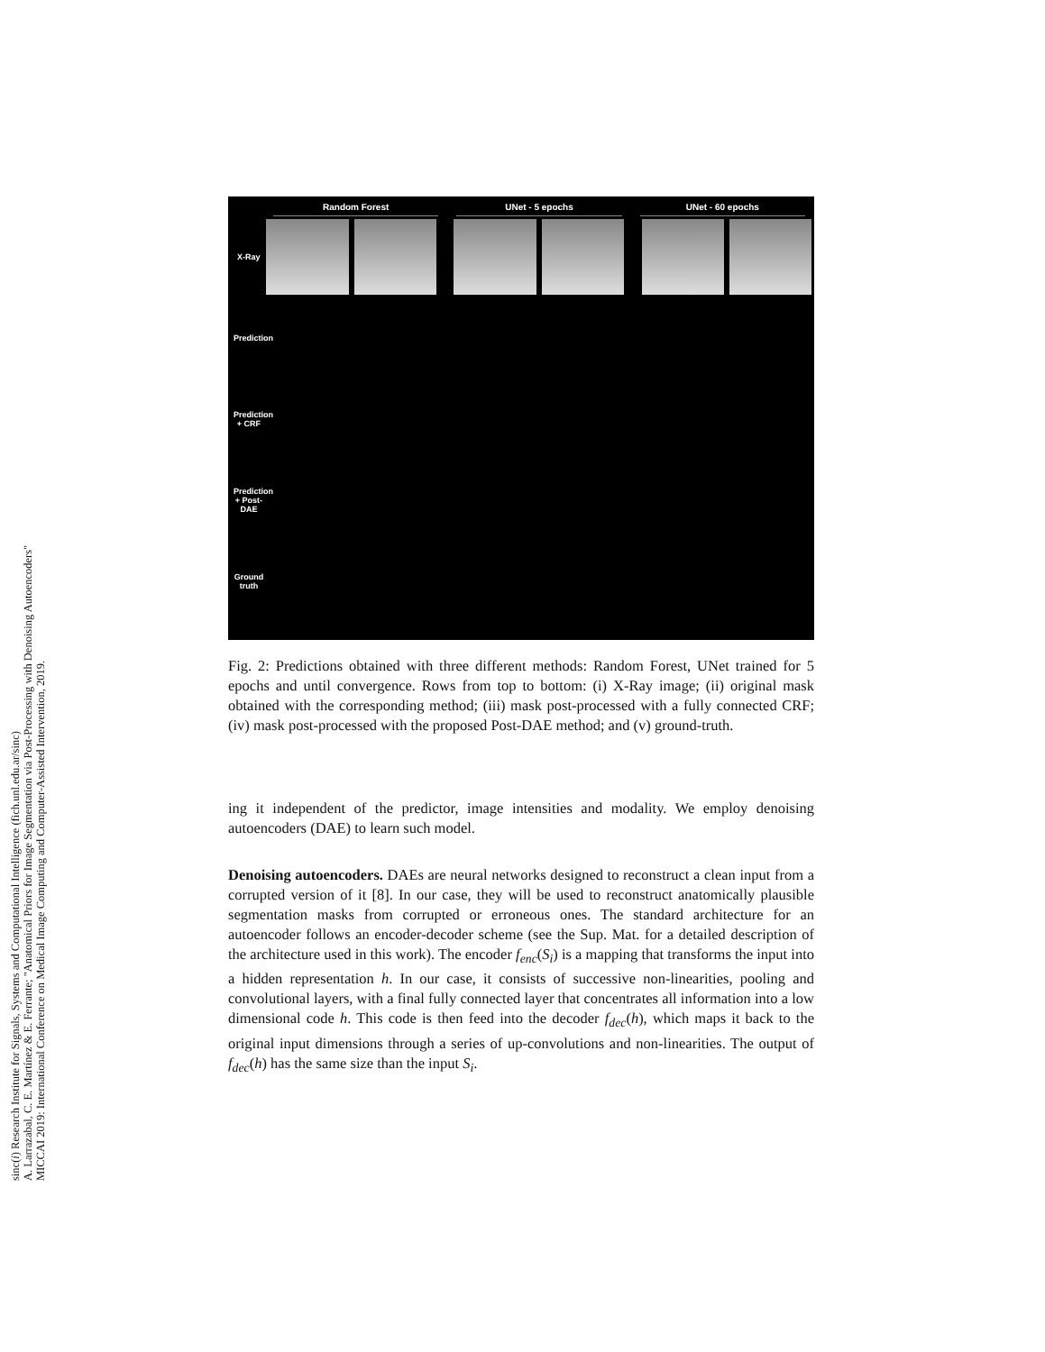sinc(i) Research Institute for Signals, Systems and Computational Intelligence (fich.unl.edu.ar/sinc)
A. Larrazabal, C. E. Martínez & E. Ferrante; "Anatomical Priors for Image Segmentation via Post-Processing with Denoising Autoencoders"
MICCAI 2019: International Conference on Medical Image Computing and Computer-Assisted Intervention, 2019.
Random Forest UNet - 5 epochs UNet - 60 epochs
X-Ray
Prediction
Prediction + CRF
Prediction + Post-DAE
Ground truth
Fig. 2: Predictions obtained with three different methods: Random Forest, UNet trained for 5 epochs and until convergence. Rows from top to bottom: (i) X-Ray image; (ii) original mask obtained with the corresponding method; (iii) mask post-processed with a fully connected CRF; (iv) mask post-processed with the proposed Post-DAE method; and (v) ground-truth.
ing it independent of the predictor, image intensities and modality. We employ denoising autoencoders (DAE) to learn such model.
Denoising autoencoders. DAEs are neural networks designed to reconstruct a clean input from a corrupted version of it [8]. In our case, they will be used to reconstruct anatomically plausible segmentation masks from corrupted or erroneous ones. The standard architecture for an autoencoder follows an encoder-decoder scheme (see the Sup. Mat. for a detailed description of the architecture used in this work). The encoder f<sub>enc</sub>(S<sub>i</sub>) is a mapping that transforms the input into a hidden representation h. In our case, it consists of successive non-linearities, pooling and convolutional layers, with a final fully connected layer that concentrates all information into a low dimensional code h. This code is then feed into the decoder f<sub>dec</sub>(h), which maps it back to the original input dimensions through a series of up-convolutions and non-linearities. The output of f<sub>dec</sub>(h) has the same size than the input S<sub>i</sub>.